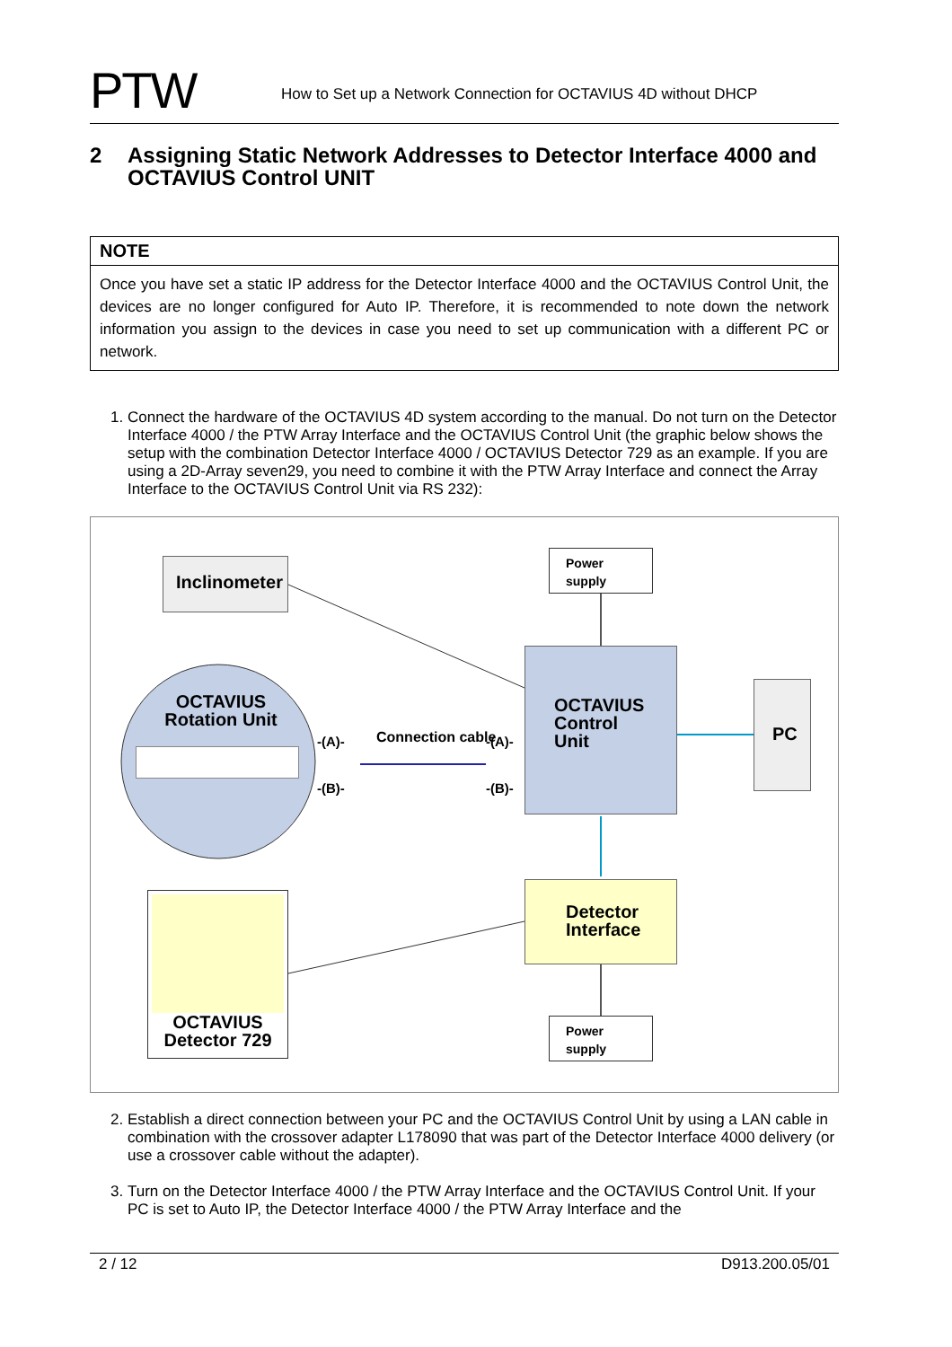PTW
How to Set up a Network Connection for OCTAVIUS 4D without DHCP
2 Assigning Static Network Addresses to Detector Interface 4000 and OCTAVIUS Control UNIT
NOTE
Once you have set a static IP address for the Detector Interface 4000 and the OCTAVIUS Control Unit, the devices are no longer configured for Auto IP. Therefore, it is recommended to note down the network information you assign to the devices in case you need to set up communication with a different PC or network.
1. Connect the hardware of the OCTAVIUS 4D system according to the manual. Do not turn on the Detector Interface 4000 / the PTW Array Interface and the OCTAVIUS Control Unit (the graphic below shows the setup with the combination Detector Interface 4000 / OCTAVIUS Detector 729 as an example. If you are using a 2D-Array seven29, you need to combine it with the PTW Array Interface and connect the Array Interface to the OCTAVIUS Control Unit via RS 232):
Inclinometer
OCTAVIUS Rotation Unit
-(A)-
-(B)-
Connection cable -(A)-
-(B)-
Power supply
OCTAVIUS Control Unit
PC
Detector Interface
OCTAVIUS Detector 729
Power supply
2. Establish a direct connection between your PC and the OCTAVIUS Control Unit by using a LAN cable in combination with the crossover adapter L178090 that was part of the Detector Interface 4000 delivery (or use a crossover cable without the adapter).
3. Turn on the Detector Interface 4000 / the PTW Array Interface and the OCTAVIUS Control Unit. If your PC is set to Auto IP, the Detector Interface 4000 / the PTW Array Interface and the
2 / 12 D913.200.05/01